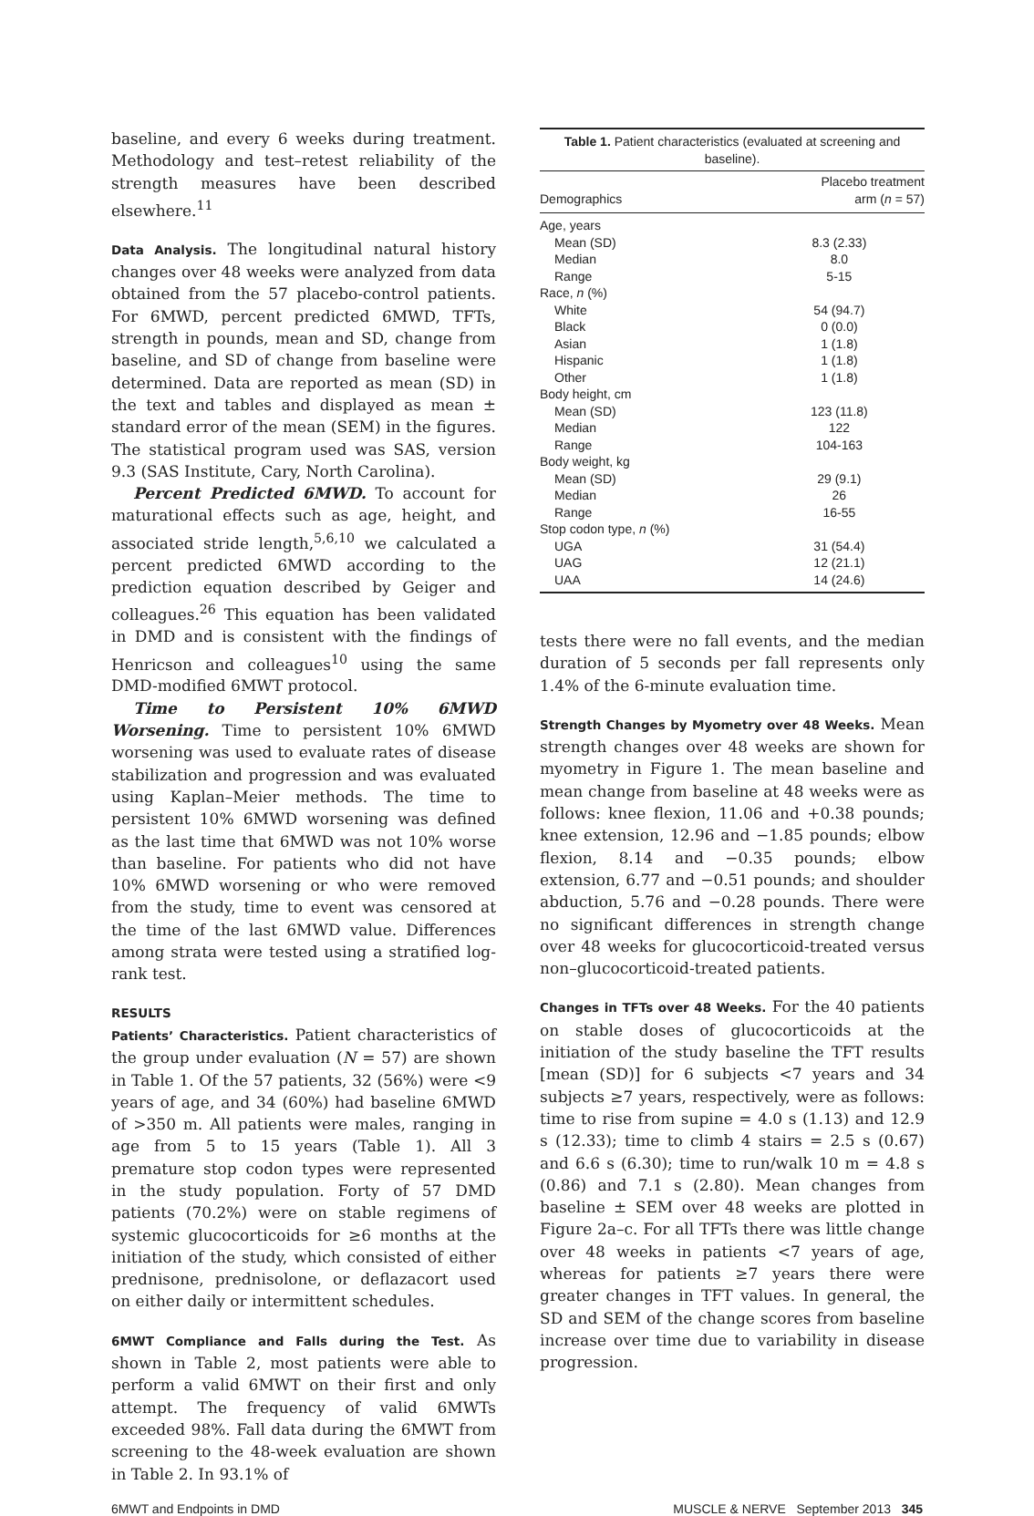baseline, and every 6 weeks during treatment. Methodology and test–retest reliability of the strength measures have been described elsewhere.<sup>11</sup>
Data Analysis. The longitudinal natural history changes over 48 weeks were analyzed from data obtained from the 57 placebo-control patients. For 6MWD, percent predicted 6MWD, TFTs, strength in pounds, mean and SD, change from baseline, and SD of change from baseline were determined. Data are reported as mean (SD) in the text and tables and displayed as mean ± standard error of the mean (SEM) in the figures. The statistical program used was SAS, version 9.3 (SAS Institute, Cary, North Carolina).
Percent Predicted 6MWD. To account for maturational effects such as age, height, and associated stride length,<sup>5,6,10</sup> we calculated a percent predicted 6MWD according to the prediction equation described by Geiger and colleagues.<sup>26</sup> This equation has been validated in DMD and is consistent with the findings of Henricson and colleagues<sup>10</sup> using the same DMD-modified 6MWT protocol.
Time to Persistent 10% 6MWD Worsening. Time to persistent 10% 6MWD worsening was used to evaluate rates of disease stabilization and progression and was evaluated using Kaplan–Meier methods. The time to persistent 10% 6MWD worsening was defined as the last time that 6MWD was not 10% worse than baseline. For patients who did not have 10% 6MWD worsening or who were removed from the study, time to event was censored at the time of the last 6MWD value. Differences among strata were tested using a stratified log-rank test.
RESULTS
Patients’ Characteristics. Patient characteristics of the group under evaluation (N = 57) are shown in Table 1. Of the 57 patients, 32 (56%) were <9 years of age, and 34 (60%) had baseline 6MWD of >350 m. All patients were males, ranging in age from 5 to 15 years (Table 1). All 3 premature stop codon types were represented in the study population. Forty of 57 DMD patients (70.2%) were on stable regimens of systemic glucocorticoids for ≥6 months at the initiation of the study, which consisted of either prednisone, prednisolone, or deflazacort used on either daily or intermittent schedules.
6MWT Compliance and Falls during the Test. As shown in Table 2, most patients were able to perform a valid 6MWT on their first and only attempt. The frequency of valid 6MWTs exceeded 98%. Fall data during the 6MWT from screening to the 48-week evaluation are shown in Table 2. In 93.1% of
Table 1. Patient characteristics (evaluated at screening and baseline).
| Demographics | Placebo treatment arm ( n = 57) |
| --- | --- |
| Age, years | |
| Mean (SD) | 8.3 (2.33) |
| Median | 8.0 |
| Range | 5-15 |
| Race, n (%) | |
| White | 54 (94.7) |
| Black | 0 (0.0) |
| Asian | 1 (1.8) |
| Hispanic | 1 (1.8) |
| Other | 1 (1.8) |
| Body height, cm | |
| Mean (SD) | 123 (11.8) |
| Median | 122 |
| Range | 104-163 |
| Body weight, kg | |
| Mean (SD) | 29 (9.1) |
| Median | 26 |
| Range | 16-55 |
| Stop codon type, n (%) | |
| UGA | 31 (54.4) |
| UAG | 12 (21.1) |
| UAA | 14 (24.6) |
tests there were no fall events, and the median duration of 5 seconds per fall represents only 1.4% of the 6-minute evaluation time.
Strength Changes by Myometry over 48 Weeks. Mean strength changes over 48 weeks are shown for myometry in Figure 1. The mean baseline and mean change from baseline at 48 weeks were as follows: knee flexion, 11.06 and +0.38 pounds; knee extension, 12.96 and −1.85 pounds; elbow flexion, 8.14 and −0.35 pounds; elbow extension, 6.77 and −0.51 pounds; and shoulder abduction, 5.76 and −0.28 pounds. There were no significant differences in strength change over 48 weeks for glucocorticoid-treated versus non–glucocorticoid-treated patients.
Changes in TFTs over 48 Weeks. For the 40 patients on stable doses of glucocorticoids at the initiation of the study baseline the TFT results [mean (SD)] for 6 subjects <7 years and 34 subjects ≥7 years, respectively, were as follows: time to rise from supine = 4.0 s (1.13) and 12.9 s (12.33); time to climb 4 stairs = 2.5 s (0.67) and 6.6 s (6.30); time to run/walk 10 m = 4.8 s (0.86) and 7.1 s (2.80). Mean changes from baseline ± SEM over 48 weeks are plotted in Figure 2a–c. For all TFTs there was little change over 48 weeks in patients <7 years of age, whereas for patients ≥7 years there were greater changes in TFT values. In general, the SD and SEM of the change scores from baseline increase over time due to variability in disease progression.
6MWT and Endpoints in DMD MUSCLE & NERVE September 2013 345